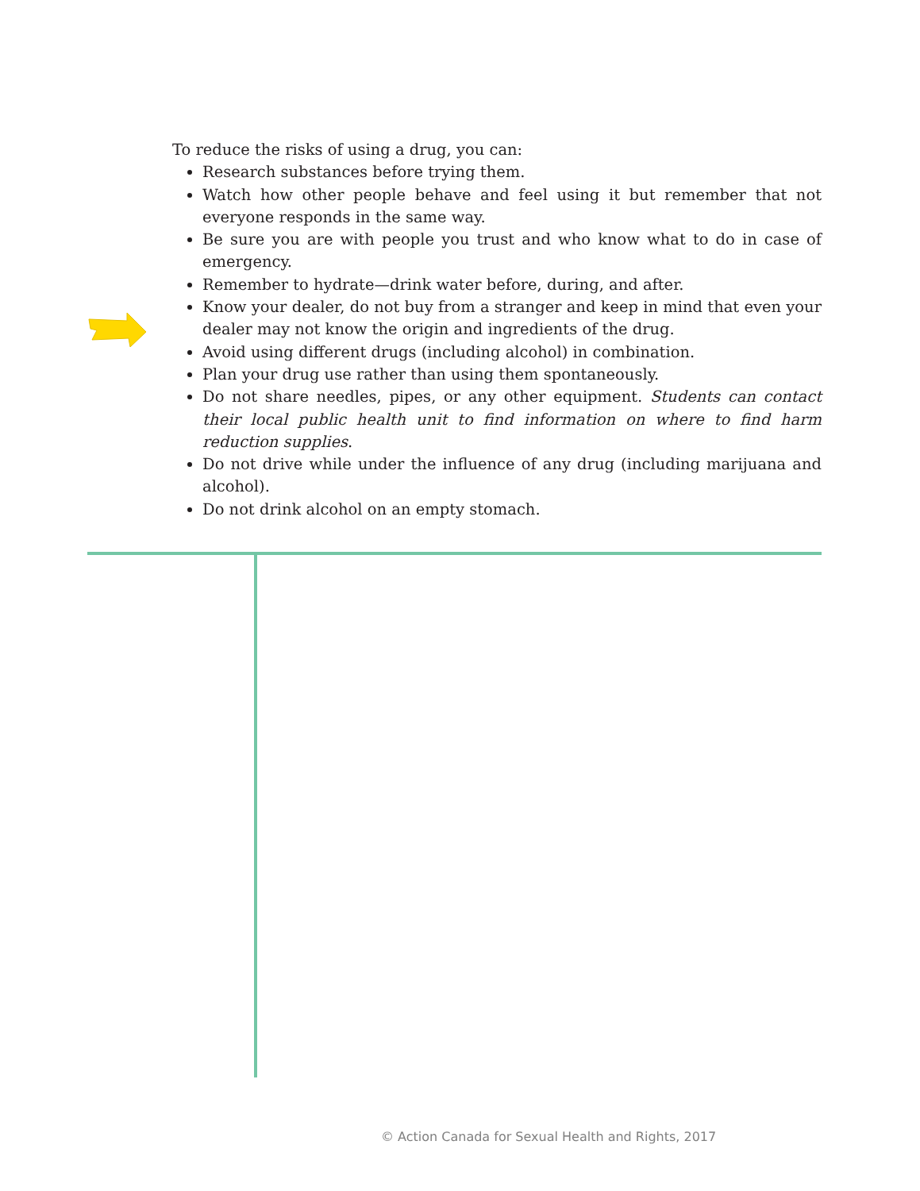To reduce the risks of using a drug, you can:
Research substances before trying them.
Watch how other people behave and feel using it but remember that not everyone responds in the same way.
Be sure you are with people you trust and who know what to do in case of emergency.
Remember to hydrate—drink water before, during, and after.
Know your dealer, do not buy from a stranger and keep in mind that even your dealer may not know the origin and ingredients of the drug.
Avoid using different drugs (including alcohol) in combination.
Plan your drug use rather than using them spontaneously.
Do not share needles, pipes, or any other equipment. Students can contact their local public health unit to find information on where to find harm reduction supplies.
Do not drive while under the influence of any drug (including marijuana and alcohol).
Do not drink alcohol on an empty stomach.
© Action Canada for Sexual Health and Rights, 2017